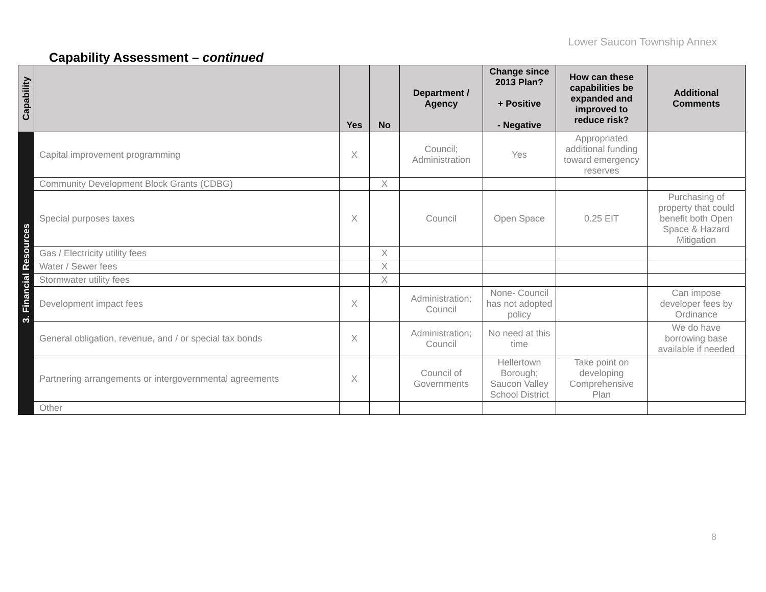Lower Saucon Township Annex
Capability Assessment – continued
| Capability | | Yes | No | Department / Agency | Change since 2013 Plan? + Positive - Negative | How can these capabilities be expanded and improved to reduce risk? | Additional Comments |
| --- | --- | --- | --- | --- | --- | --- | --- |
| 3. Financial Resources | Capital improvement programming | X | | Council; Administration | Yes | Appropriated additional funding toward emergency reserves | |
| | Community Development Block Grants (CDBG) | | X | | | | |
| | Special purposes taxes | X | | Council | Open Space | 0.25 EIT | Purchasing of property that could benefit both Open Space & Hazard Mitigation |
| | Gas / Electricity utility fees | | X | | | | |
| | Water / Sewer fees | | X | | | | |
| | Stormwater utility fees | | X | | | | |
| | Development impact fees | X | | Administration; Council | None- Council has not adopted policy | | Can impose developer fees by Ordinance |
| | General obligation, revenue, and / or special tax bonds | X | | Administration; Council | No need at this time | | We do have borrowing base available if needed |
| | Partnering arrangements or intergovernmental agreements | X | | Council of Governments | Hellertown Borough; Saucon Valley School District | Take point on developing Comprehensive Plan | |
| | Other | | | | | | |
8